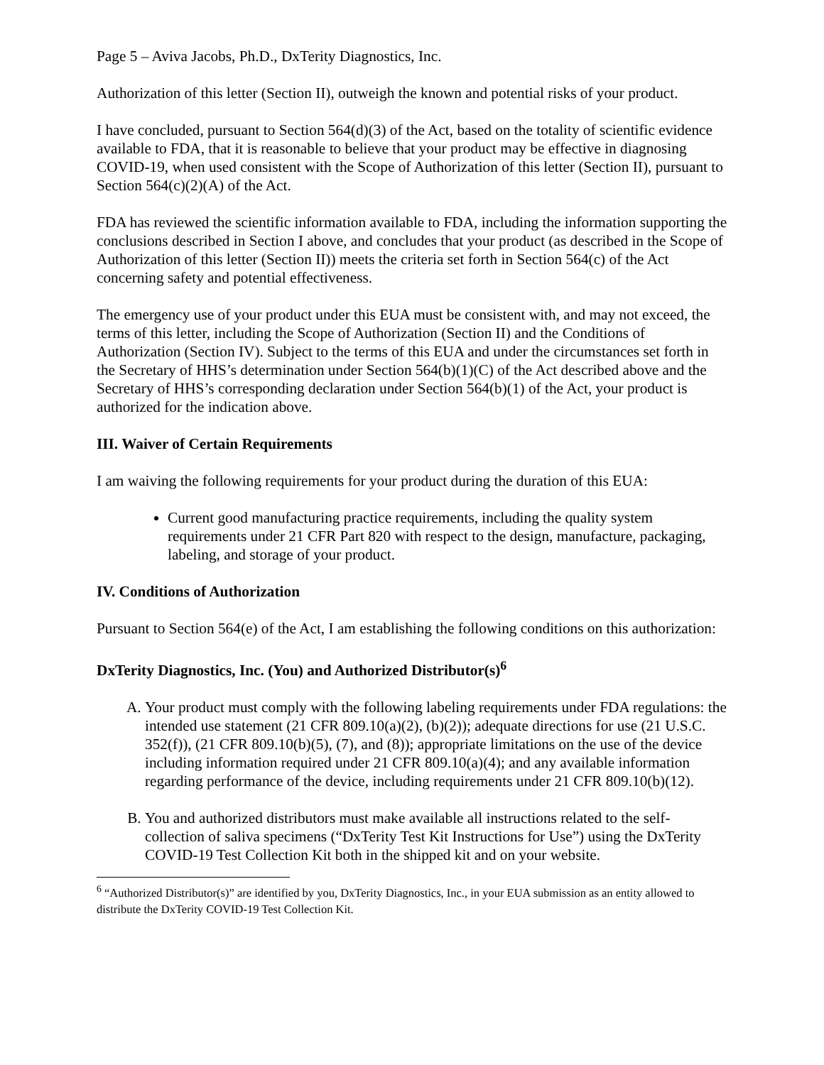Page 5 – Aviva Jacobs, Ph.D., DxTerity Diagnostics, Inc.
Authorization of this letter (Section II), outweigh the known and potential risks of your product.
I have concluded, pursuant to Section 564(d)(3) of the Act, based on the totality of scientific evidence available to FDA, that it is reasonable to believe that your product may be effective in diagnosing COVID-19, when used consistent with the Scope of Authorization of this letter (Section II), pursuant to Section 564(c)(2)(A) of the Act.
FDA has reviewed the scientific information available to FDA, including the information supporting the conclusions described in Section I above, and concludes that your product (as described in the Scope of Authorization of this letter (Section II)) meets the criteria set forth in Section 564(c) of the Act concerning safety and potential effectiveness.
The emergency use of your product under this EUA must be consistent with, and may not exceed, the terms of this letter, including the Scope of Authorization (Section II) and the Conditions of Authorization (Section IV). Subject to the terms of this EUA and under the circumstances set forth in the Secretary of HHS’s determination under Section 564(b)(1)(C) of the Act described above and the Secretary of HHS’s corresponding declaration under Section 564(b)(1) of the Act, your product is authorized for the indication above.
III. Waiver of Certain Requirements
I am waiving the following requirements for your product during the duration of this EUA:
Current good manufacturing practice requirements, including the quality system requirements under 21 CFR Part 820 with respect to the design, manufacture, packaging, labeling, and storage of your product.
IV. Conditions of Authorization
Pursuant to Section 564(e) of the Act, I am establishing the following conditions on this authorization:
DxTerity Diagnostics, Inc. (You) and Authorized Distributor(s)<sup>6</sup>
A. Your product must comply with the following labeling requirements under FDA regulations: the intended use statement (21 CFR 809.10(a)(2), (b)(2)); adequate directions for use (21 U.S.C. 352(f)), (21 CFR 809.10(b)(5), (7), and (8)); appropriate limitations on the use of the device including information required under 21 CFR 809.10(a)(4); and any available information regarding performance of the device, including requirements under 21 CFR 809.10(b)(12).
B. You and authorized distributors must make available all instructions related to the self-collection of saliva specimens (“DxTerity Test Kit Instructions for Use”) using the DxTerity COVID-19 Test Collection Kit both in the shipped kit and on your website.
<sup>6</sup> “Authorized Distributor(s)” are identified by you, DxTerity Diagnostics, Inc., in your EUA submission as an entity allowed to distribute the DxTerity COVID-19 Test Collection Kit.